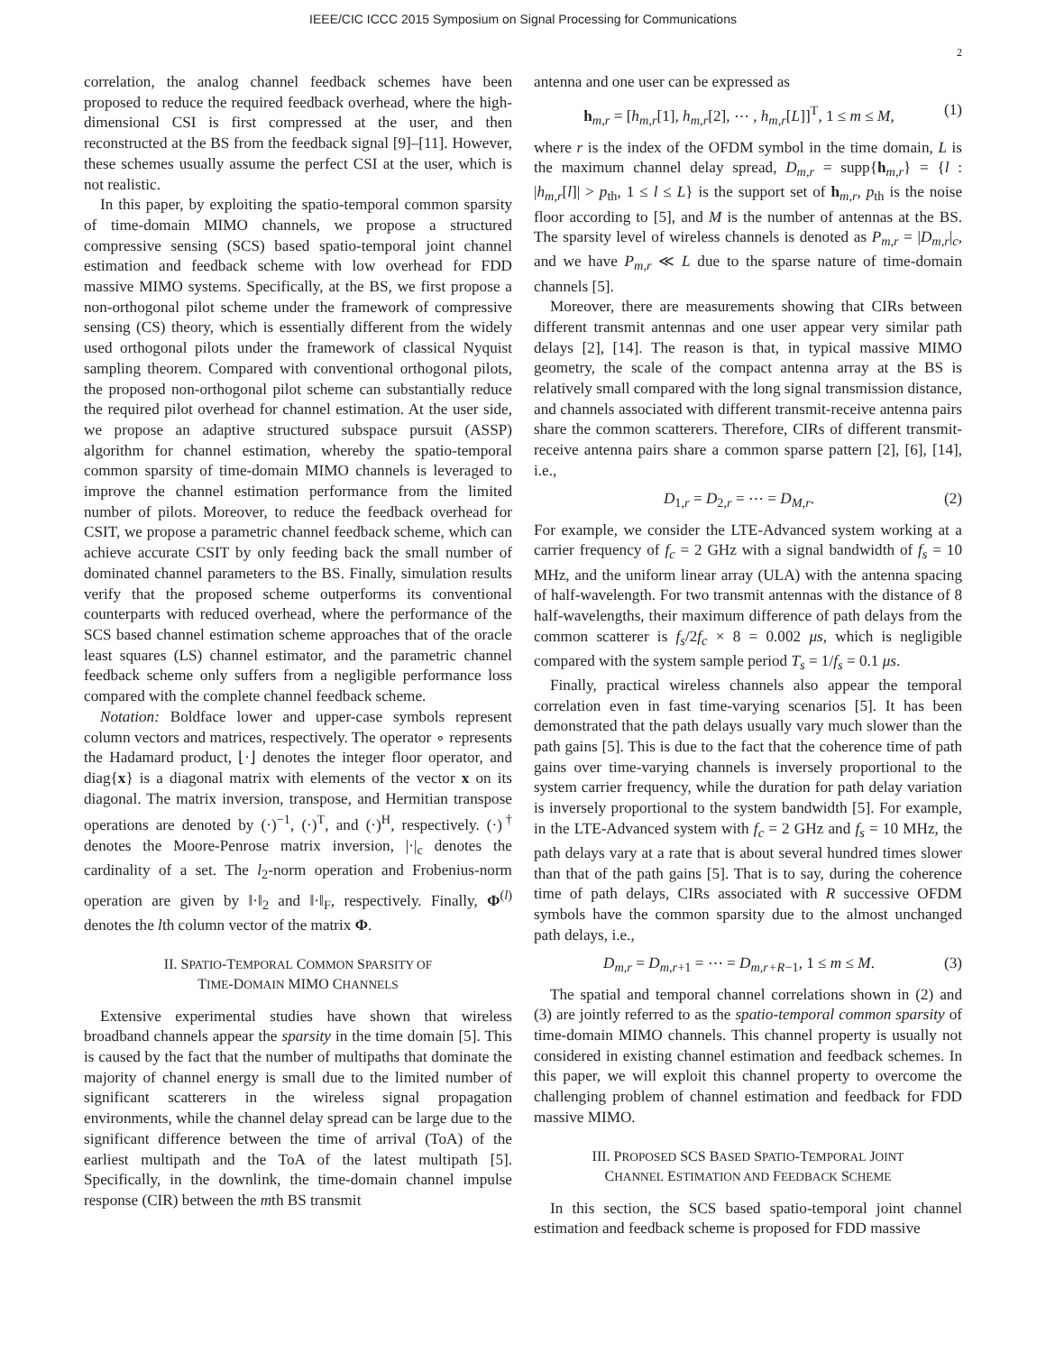IEEE/CIC ICCC 2015 Symposium on Signal Processing for Communications
2
correlation, the analog channel feedback schemes have been proposed to reduce the required feedback overhead, where the high-dimensional CSI is first compressed at the user, and then reconstructed at the BS from the feedback signal [9]–[11]. However, these schemes usually assume the perfect CSI at the user, which is not realistic.
In this paper, by exploiting the spatio-temporal common sparsity of time-domain MIMO channels, we propose a structured compressive sensing (SCS) based spatio-temporal joint channel estimation and feedback scheme with low overhead for FDD massive MIMO systems. Specifically, at the BS, we first propose a non-orthogonal pilot scheme under the framework of compressive sensing (CS) theory, which is essentially different from the widely used orthogonal pilots under the framework of classical Nyquist sampling theorem. Compared with conventional orthogonal pilots, the proposed non-orthogonal pilot scheme can substantially reduce the required pilot overhead for channel estimation. At the user side, we propose an adaptive structured subspace pursuit (ASSP) algorithm for channel estimation, whereby the spatio-temporal common sparsity of time-domain MIMO channels is leveraged to improve the channel estimation performance from the limited number of pilots. Moreover, to reduce the feedback overhead for CSIT, we propose a parametric channel feedback scheme, which can achieve accurate CSIT by only feeding back the small number of dominated channel parameters to the BS. Finally, simulation results verify that the proposed scheme outperforms its conventional counterparts with reduced overhead, where the performance of the SCS based channel estimation scheme approaches that of the oracle least squares (LS) channel estimator, and the parametric channel feedback scheme only suffers from a negligible performance loss compared with the complete channel feedback scheme.
Notation: Boldface lower and upper-case symbols represent column vectors and matrices, respectively. The operator ∘ represents the Hadamard product, ⌊·⌋ denotes the integer floor operator, and diag{x} is a diagonal matrix with elements of the vector x on its diagonal. The matrix inversion, transpose, and Hermitian transpose operations are denoted by (·)<sup>−1</sup>, (·)<sup>T</sup>, and (·)<sup>H</sup>, respectively. (·)<sup>†</sup> denotes the Moore-Penrose matrix inversion, |·|<sub>c</sub> denotes the cardinality of a set. The l<sub>2</sub>-norm operation and Frobenius-norm operation are given by ‖·‖<sub>2</sub> and ‖·‖<sub>F</sub>, respectively. Finally, Φ<sup>(l)</sup> denotes the lth column vector of the matrix Φ.
II. SPATIO-TEMPORAL COMMON SPARSITY OF
TIME-DOMAIN MIMO CHANNELS
Extensive experimental studies have shown that wireless broadband channels appear the sparsity in the time domain [5]. This is caused by the fact that the number of multipaths that dominate the majority of channel energy is small due to the limited number of significant scatterers in the wireless signal propagation environments, while the channel delay spread can be large due to the significant difference between the time of arrival (ToA) of the earliest multipath and the ToA of the latest multipath [5]. Specifically, in the downlink, the time-domain channel impulse response (CIR) between the mth BS transmit
antenna and one user can be expressed as
h<sub>m,r</sub> = [h<sub>m,r</sub>[1], h<sub>m,r</sub>[2], ⋯ , h<sub>m,r</sub>[L]]<sup>T</sup>, 1 ≤ m ≤ M, (1)
where r is the index of the OFDM symbol in the time domain, L is the maximum channel delay spread, D<sub>m,r</sub> = supp{h<sub>m,r</sub>} = {l : |h<sub>m,r</sub>[l]| > p<sub>th</sub>, 1 ≤ l ≤ L} is the support set of h<sub>m,r</sub>, p<sub>th</sub> is the noise floor according to [5], and M is the number of antennas at the BS. The sparsity level of wireless channels is denoted as P<sub>m,r</sub> = |D<sub>m,r</sub>|<sub>c</sub>, and we have P<sub>m,r</sub> ≪ L due to the sparse nature of time-domain channels [5].
Moreover, there are measurements showing that CIRs between different transmit antennas and one user appear very similar path delays [2], [14]. The reason is that, in typical massive MIMO geometry, the scale of the compact antenna array at the BS is relatively small compared with the long signal transmission distance, and channels associated with different transmit-receive antenna pairs share the common scatterers. Therefore, CIRs of different transmit-receive antenna pairs share a common sparse pattern [2], [6], [14], i.e.,
D<sub>1,r</sub> = D<sub>2,r</sub> = ⋯ = D<sub>M,r</sub>. (2)
For example, we consider the LTE-Advanced system working at a carrier frequency of f<sub>c</sub> = 2 GHz with a signal bandwidth of f<sub>s</sub> = 10 MHz, and the uniform linear array (ULA) with the antenna spacing of half-wavelength. For two transmit antennas with the distance of 8 half-wavelengths, their maximum difference of path delays from the common scatterer is f<sub>s</sub>/2f<sub>c</sub> × 8 = 0.002 μs, which is negligible compared with the system sample period T<sub>s</sub> = 1/f<sub>s</sub> = 0.1 μs.
Finally, practical wireless channels also appear the temporal correlation even in fast time-varying scenarios [5]. It has been demonstrated that the path delays usually vary much slower than the path gains [5]. This is due to the fact that the coherence time of path gains over time-varying channels is inversely proportional to the system carrier frequency, while the duration for path delay variation is inversely proportional to the system bandwidth [5]. For example, in the LTE-Advanced system with f<sub>c</sub> = 2 GHz and f<sub>s</sub> = 10 MHz, the path delays vary at a rate that is about several hundred times slower than that of the path gains [5]. That is to say, during the coherence time of path delays, CIRs associated with R successive OFDM symbols have the common sparsity due to the almost unchanged path delays, i.e.,
D<sub>m,r</sub> = D<sub>m,r+1</sub> = ⋯ = D<sub>m,r+R−1</sub>, 1 ≤ m ≤ M. (3)
The spatial and temporal channel correlations shown in (2) and (3) are jointly referred to as the spatio-temporal common sparsity of time-domain MIMO channels. This channel property is usually not considered in existing channel estimation and feedback schemes. In this paper, we will exploit this channel property to overcome the challenging problem of channel estimation and feedback for FDD massive MIMO.
III. PROPOSED SCS BASED SPATIO-TEMPORAL JOINT
CHANNEL ESTIMATION AND FEEDBACK SCHEME
In this section, the SCS based spatio-temporal joint channel estimation and feedback scheme is proposed for FDD massive